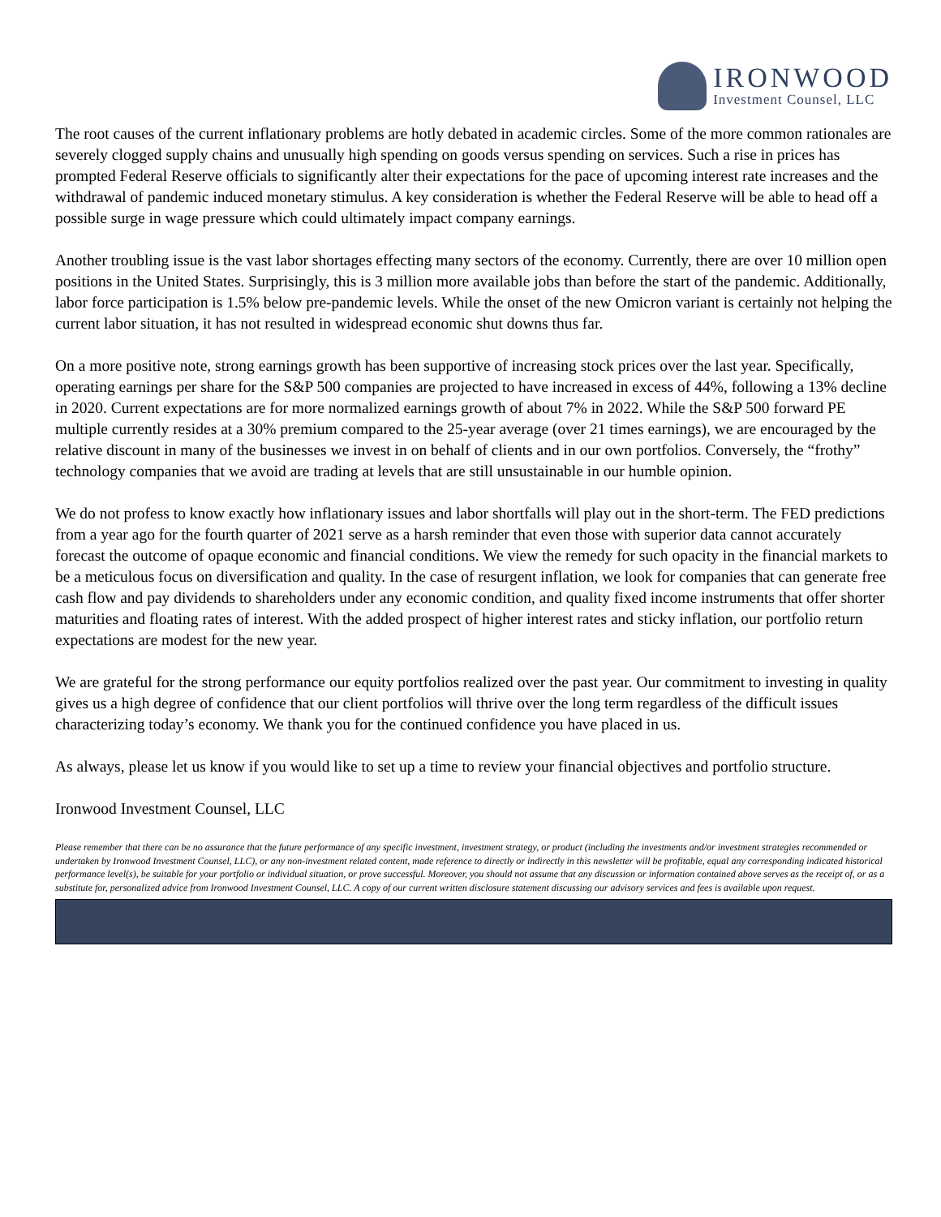IRONWOOD
Investment Counsel, LLC
The root causes of the current inflationary problems are hotly debated in academic circles. Some of the more common rationales are severely clogged supply chains and unusually high spending on goods versus spending on services. Such a rise in prices has prompted Federal Reserve officials to significantly alter their expectations for the pace of upcoming interest rate increases and the withdrawal of pandemic induced monetary stimulus. A key consideration is whether the Federal Reserve will be able to head off a possible surge in wage pressure which could ultimately impact company earnings.
Another troubling issue is the vast labor shortages effecting many sectors of the economy. Currently, there are over 10 million open positions in the United States. Surprisingly, this is 3 million more available jobs than before the start of the pandemic. Additionally, labor force participation is 1.5% below pre-pandemic levels. While the onset of the new Omicron variant is certainly not helping the current labor situation, it has not resulted in widespread economic shut downs thus far.
On a more positive note, strong earnings growth has been supportive of increasing stock prices over the last year. Specifically, operating earnings per share for the S&P 500 companies are projected to have increased in excess of 44%, following a 13% decline in 2020. Current expectations are for more normalized earnings growth of about 7% in 2022. While the S&P 500 forward PE multiple currently resides at a 30% premium compared to the 25-year average (over 21 times earnings), we are encouraged by the relative discount in many of the businesses we invest in on behalf of clients and in our own portfolios. Conversely, the “frothy” technology companies that we avoid are trading at levels that are still unsustainable in our humble opinion.
We do not profess to know exactly how inflationary issues and labor shortfalls will play out in the short-term. The FED predictions from a year ago for the fourth quarter of 2021 serve as a harsh reminder that even those with superior data cannot accurately forecast the outcome of opaque economic and financial conditions. We view the remedy for such opacity in the financial markets to be a meticulous focus on diversification and quality. In the case of resurgent inflation, we look for companies that can generate free cash flow and pay dividends to shareholders under any economic condition, and quality fixed income instruments that offer shorter maturities and floating rates of interest. With the added prospect of higher interest rates and sticky inflation, our portfolio return expectations are modest for the new year.
We are grateful for the strong performance our equity portfolios realized over the past year. Our commitment to investing in quality gives us a high degree of confidence that our client portfolios will thrive over the long term regardless of the difficult issues characterizing today’s economy. We thank you for the continued confidence you have placed in us.
As always, please let us know if you would like to set up a time to review your financial objectives and portfolio structure.
Ironwood Investment Counsel, LLC
Please remember that there can be no assurance that the future performance of any specific investment, investment strategy, or product (including the investments and/or investment strategies recommended or undertaken by Ironwood Investment Counsel, LLC), or any non-investment related content, made reference to directly or indirectly in this newsletter will be profitable, equal any corresponding indicated historical performance level(s), be suitable for your portfolio or individual situation, or prove successful. Moreover, you should not assume that any discussion or information contained above serves as the receipt of, or as a substitute for, personalized advice from Ironwood Investment Counsel, LLC. A copy of our current written disclosure statement discussing our advisory services and fees is available upon request.